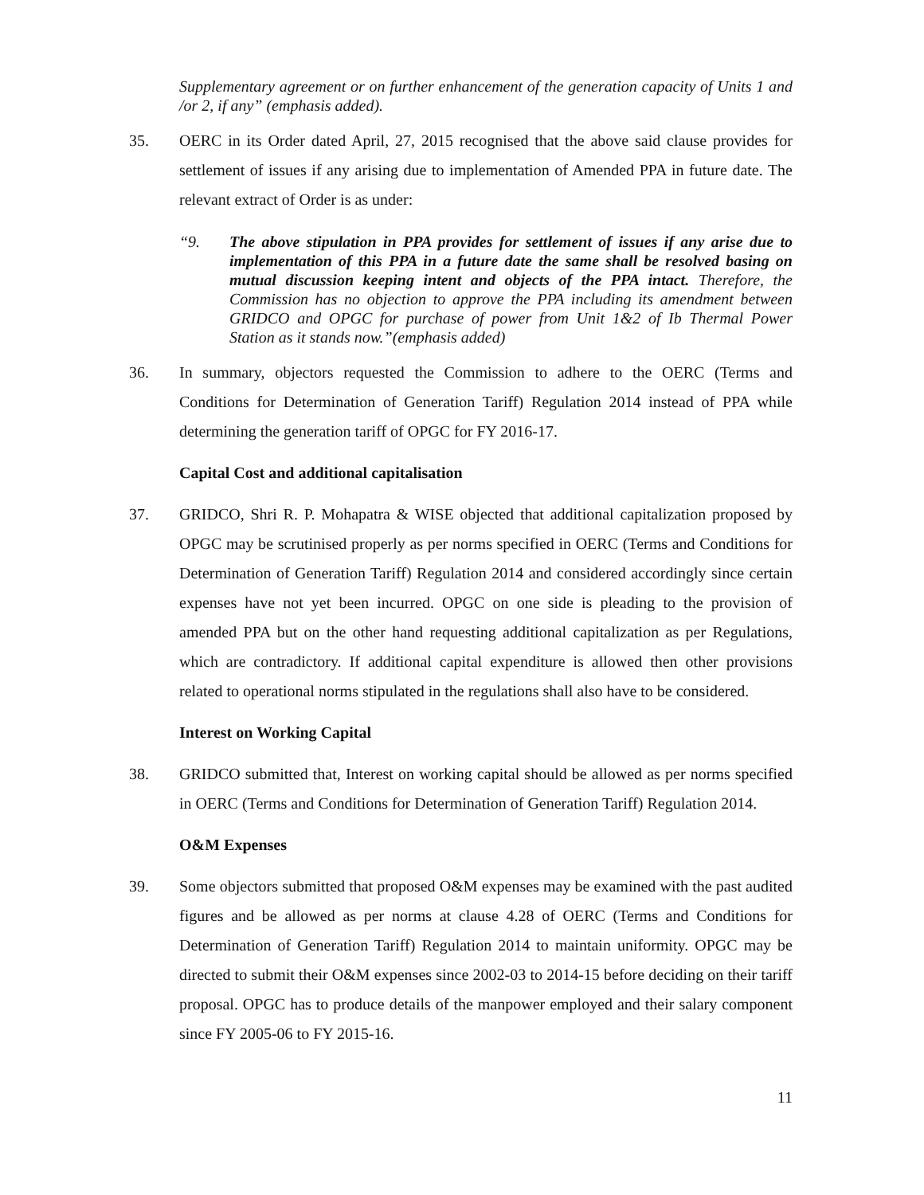Supplementary agreement or on further enhancement of the generation capacity of Units 1 and /or 2, if any” (emphasis added).
35. OERC in its Order dated April, 27, 2015 recognised that the above said clause provides for settlement of issues if any arising due to implementation of Amended PPA in future date. The relevant extract of Order is as under:
“9. The above stipulation in PPA provides for settlement of issues if any arise due to implementation of this PPA in a future date the same shall be resolved basing on mutual discussion keeping intent and objects of the PPA intact. Therefore, the Commission has no objection to approve the PPA including its amendment between GRIDCO and OPGC for purchase of power from Unit 1&2 of Ib Thermal Power Station as it stands now.”(emphasis added)
36. In summary, objectors requested the Commission to adhere to the OERC (Terms and Conditions for Determination of Generation Tariff) Regulation 2014 instead of PPA while determining the generation tariff of OPGC for FY 2016-17.
Capital Cost and additional capitalisation
37. GRIDCO, Shri R. P. Mohapatra & WISE objected that additional capitalization proposed by OPGC may be scrutinised properly as per norms specified in OERC (Terms and Conditions for Determination of Generation Tariff) Regulation 2014 and considered accordingly since certain expenses have not yet been incurred. OPGC on one side is pleading to the provision of amended PPA but on the other hand requesting additional capitalization as per Regulations, which are contradictory. If additional capital expenditure is allowed then other provisions related to operational norms stipulated in the regulations shall also have to be considered.
Interest on Working Capital
38. GRIDCO submitted that, Interest on working capital should be allowed as per norms specified in OERC (Terms and Conditions for Determination of Generation Tariff) Regulation 2014.
O&M Expenses
39. Some objectors submitted that proposed O&M expenses may be examined with the past audited figures and be allowed as per norms at clause 4.28 of OERC (Terms and Conditions for Determination of Generation Tariff) Regulation 2014 to maintain uniformity. OPGC may be directed to submit their O&M expenses since 2002-03 to 2014-15 before deciding on their tariff proposal. OPGC has to produce details of the manpower employed and their salary component since FY 2005-06 to FY 2015-16.
11